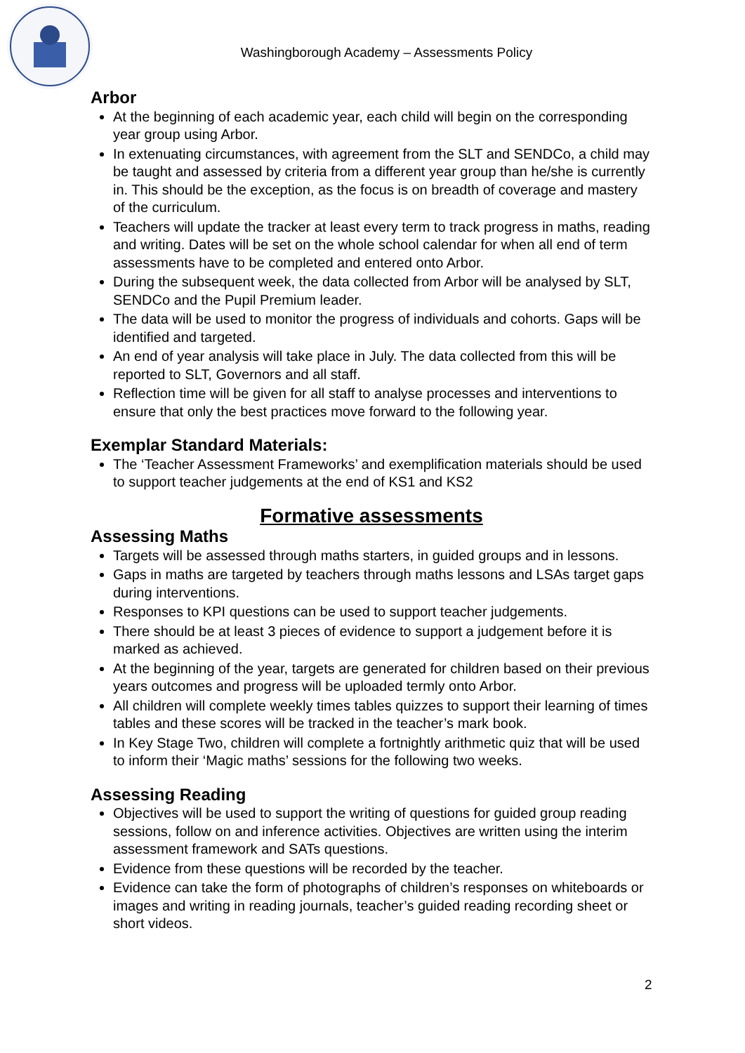Washingborough Academy – Assessments Policy
Arbor
At the beginning of each academic year, each child will begin on the corresponding year group using Arbor.
In extenuating circumstances, with agreement from the SLT and SENDCo, a child may be taught and assessed by criteria from a different year group than he/she is currently in. This should be the exception, as the focus is on breadth of coverage and mastery of the curriculum.
Teachers will update the tracker at least every term to track progress in maths, reading and writing. Dates will be set on the whole school calendar for when all end of term assessments have to be completed and entered onto Arbor.
During the subsequent week, the data collected from Arbor will be analysed by SLT, SENDCo and the Pupil Premium leader.
The data will be used to monitor the progress of individuals and cohorts. Gaps will be identified and targeted.
An end of year analysis will take place in July. The data collected from this will be reported to SLT, Governors and all staff.
Reflection time will be given for all staff to analyse processes and interventions to ensure that only the best practices move forward to the following year.
Exemplar Standard Materials:
The ‘Teacher Assessment Frameworks’ and exemplification materials should be used to support teacher judgements at the end of KS1 and KS2
Formative assessments
Assessing Maths
Targets will be assessed through maths starters, in guided groups and in lessons.
Gaps in maths are targeted by teachers through maths lessons and LSAs target gaps during interventions.
Responses to KPI questions can be used to support teacher judgements.
There should be at least 3 pieces of evidence to support a judgement before it is marked as achieved.
At the beginning of the year, targets are generated for children based on their previous years outcomes and progress will be uploaded termly onto Arbor.
All children will complete weekly times tables quizzes to support their learning of times tables and these scores will be tracked in the teacher’s mark book.
In Key Stage Two, children will complete a fortnightly arithmetic quiz that will be used to inform their ‘Magic maths’ sessions for the following two weeks.
Assessing Reading
Objectives will be used to support the writing of questions for guided group reading sessions, follow on and inference activities. Objectives are written using the interim assessment framework and SATs questions.
Evidence from these questions will be recorded by the teacher.
Evidence can take the form of photographs of children’s responses on whiteboards or images and writing in reading journals, teacher’s guided reading recording sheet or short videos.
2